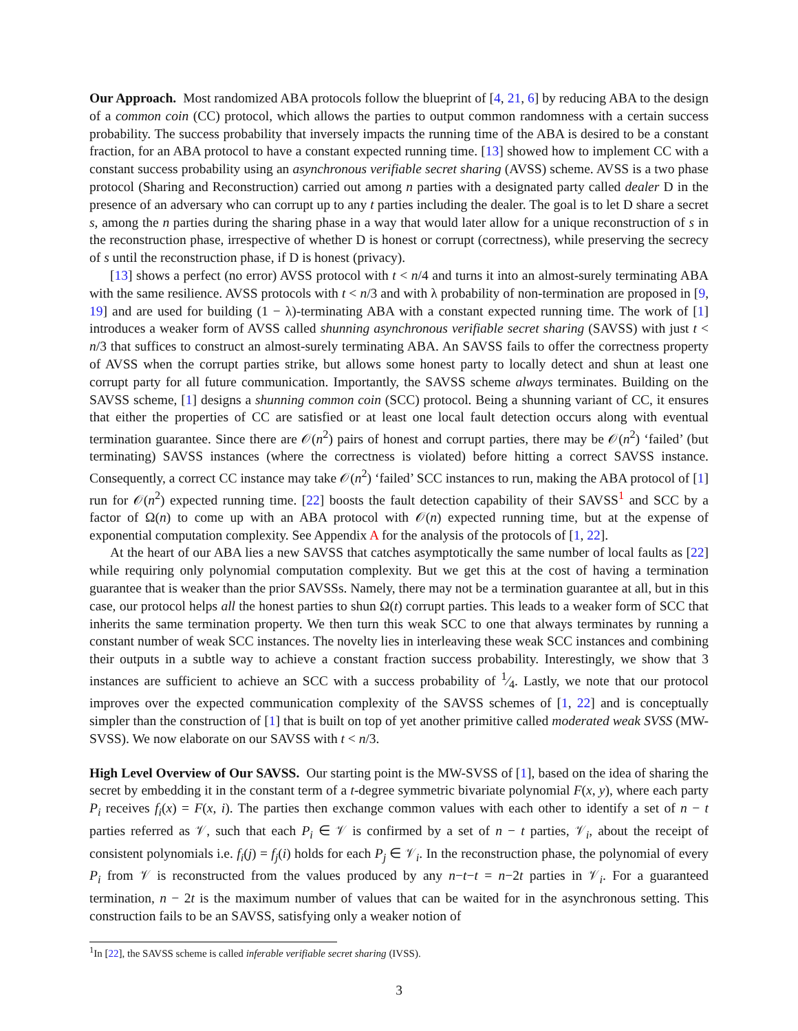Our Approach. Most randomized ABA protocols follow the blueprint of [4, 21, 6] by reducing ABA to the design of a common coin (CC) protocol, which allows the parties to output common randomness with a certain success probability. The success probability that inversely impacts the running time of the ABA is desired to be a constant fraction, for an ABA protocol to have a constant expected running time. [13] showed how to implement CC with a constant success probability using an asynchronous verifiable secret sharing (AVSS) scheme. AVSS is a two phase protocol (Sharing and Reconstruction) carried out among n parties with a designated party called dealer D in the presence of an adversary who can corrupt up to any t parties including the dealer. The goal is to let D share a secret s, among the n parties during the sharing phase in a way that would later allow for a unique reconstruction of s in the reconstruction phase, irrespective of whether D is honest or corrupt (correctness), while preserving the secrecy of s until the reconstruction phase, if D is honest (privacy).
[13] shows a perfect (no error) AVSS protocol with t < n/4 and turns it into an almost-surely terminating ABA with the same resilience. AVSS protocols with t < n/3 and with λ probability of non-termination are proposed in [9, 19] and are used for building (1 − λ)-terminating ABA with a constant expected running time. The work of [1] introduces a weaker form of AVSS called shunning asynchronous verifiable secret sharing (SAVSS) with just t < n/3 that suffices to construct an almost-surely terminating ABA. An SAVSS fails to offer the correctness property of AVSS when the corrupt parties strike, but allows some honest party to locally detect and shun at least one corrupt party for all future communication. Importantly, the SAVSS scheme always terminates. Building on the SAVSS scheme, [1] designs a shunning common coin (SCC) protocol. Being a shunning variant of CC, it ensures that either the properties of CC are satisfied or at least one local fault detection occurs along with eventual termination guarantee. Since there are 𝒪(n<sup>2</sup>) pairs of honest and corrupt parties, there may be 𝒪(n<sup>2</sup>) ‘failed’ (but terminating) SAVSS instances (where the correctness is violated) before hitting a correct SAVSS instance. Consequently, a correct CC instance may take 𝒪(n<sup>2</sup>) ‘failed’ SCC instances to run, making the ABA protocol of [1] run for 𝒪(n<sup>2</sup>) expected running time. [22] boosts the fault detection capability of their SAVSS<sup>1</sup> and SCC by a factor of Ω(n) to come up with an ABA protocol with 𝒪(n) expected running time, but at the expense of exponential computation complexity. See Appendix A for the analysis of the protocols of [1, 22].
At the heart of our ABA lies a new SAVSS that catches asymptotically the same number of local faults as [22] while requiring only polynomial computation complexity. But we get this at the cost of having a termination guarantee that is weaker than the prior SAVSSs. Namely, there may not be a termination guarantee at all, but in this case, our protocol helps all the honest parties to shun Ω(t) corrupt parties. This leads to a weaker form of SCC that inherits the same termination property. We then turn this weak SCC to one that always terminates by running a constant number of weak SCC instances. The novelty lies in interleaving these weak SCC instances and combining their outputs in a subtle way to achieve a constant fraction success probability. Interestingly, we show that 3 instances are sufficient to achieve an SCC with a success probability of 1⁄4. Lastly, we note that our protocol improves over the expected communication complexity of the SAVSS schemes of [1, 22] and is conceptually simpler than the construction of [1] that is built on top of yet another primitive called moderated weak SVSS (MW-SVSS). We now elaborate on our SAVSS with t < n/3.
High Level Overview of Our SAVSS. Our starting point is the MW-SVSS of [1], based on the idea of sharing the secret by embedding it in the constant term of a t-degree symmetric bivariate polynomial F(x, y), where each party P<sub>i</sub> receives f<sub>i</sub>(x) = F(x, i). The parties then exchange common values with each other to identify a set of n − t parties referred as 𝒱, such that each P<sub>i</sub> ∈ 𝒱 is confirmed by a set of n − t parties, 𝒱<sub>i</sub>, about the receipt of consistent polynomials i.e. f<sub>i</sub>(j) = f<sub>j</sub>(i) holds for each P<sub>j</sub> ∈ 𝒱<sub>i</sub>. In the reconstruction phase, the polynomial of every P<sub>i</sub> from 𝒱 is reconstructed from the values produced by any n−t−t = n−2t parties in 𝒱<sub>i</sub>. For a guaranteed termination, n − 2t is the maximum number of values that can be waited for in the asynchronous setting. This construction fails to be an SAVSS, satisfying only a weaker notion of
<sup>1</sup> In [22], the SAVSS scheme is called inferable verifiable secret sharing (IVSS).
3